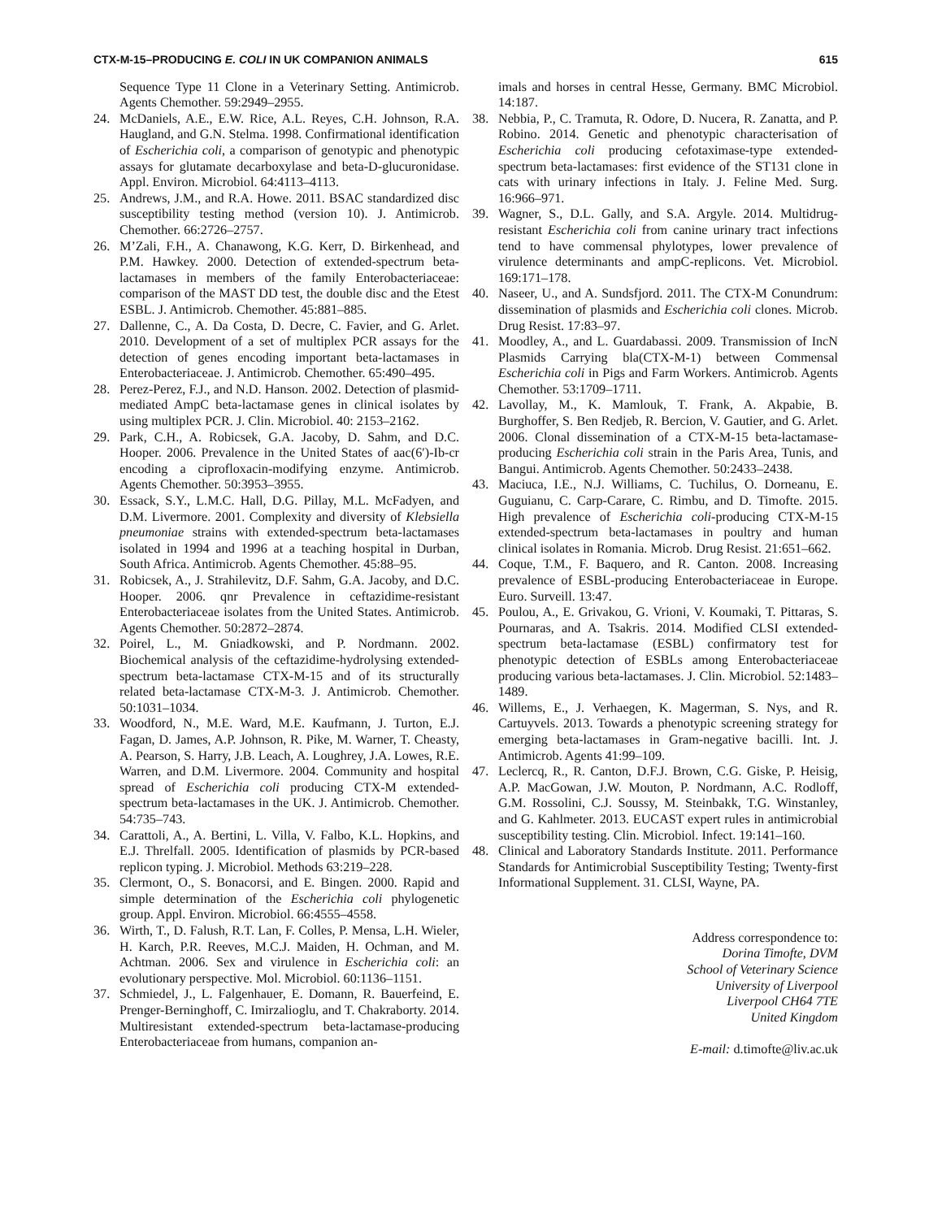CTX-M-15–PRODUCING E. COLI IN UK COMPANION ANIMALS 615
Sequence Type 11 Clone in a Veterinary Setting. Antimicrob. Agents Chemother. 59:2949–2955.
24. McDaniels, A.E., E.W. Rice, A.L. Reyes, C.H. Johnson, R.A. Haugland, and G.N. Stelma. 1998. Confirmational identification of Escherichia coli, a comparison of genotypic and phenotypic assays for glutamate decarboxylase and beta-D-glucuronidase. Appl. Environ. Microbiol. 64:4113–4113.
25. Andrews, J.M., and R.A. Howe. 2011. BSAC standardized disc susceptibility testing method (version 10). J. Antimicrob. Chemother. 66:2726–2757.
26. M’Zali, F.H., A. Chanawong, K.G. Kerr, D. Birkenhead, and P.M. Hawkey. 2000. Detection of extended-spectrum beta-lactamases in members of the family Enterobacteriaceae: comparison of the MAST DD test, the double disc and the Etest ESBL. J. Antimicrob. Chemother. 45:881–885.
27. Dallenne, C., A. Da Costa, D. Decre, C. Favier, and G. Arlet. 2010. Development of a set of multiplex PCR assays for the detection of genes encoding important beta-lactamases in Enterobacteriaceae. J. Antimicrob. Chemother. 65:490–495.
28. Perez-Perez, F.J., and N.D. Hanson. 2002. Detection of plasmid-mediated AmpC beta-lactamase genes in clinical isolates by using multiplex PCR. J. Clin. Microbiol. 40: 2153–2162.
29. Park, C.H., A. Robicsek, G.A. Jacoby, D. Sahm, and D.C. Hooper. 2006. Prevalence in the United States of aac(6′)-Ib-cr encoding a ciprofloxacin-modifying enzyme. Antimicrob. Agents Chemother. 50:3953–3955.
30. Essack, S.Y., L.M.C. Hall, D.G. Pillay, M.L. McFadyen, and D.M. Livermore. 2001. Complexity and diversity of Klebsiella pneumoniae strains with extended-spectrum beta-lactamases isolated in 1994 and 1996 at a teaching hospital in Durban, South Africa. Antimicrob. Agents Chemother. 45:88–95.
31. Robicsek, A., J. Strahilevitz, D.F. Sahm, G.A. Jacoby, and D.C. Hooper. 2006. qnr Prevalence in ceftazidime-resistant Enterobacteriaceae isolates from the United States. Antimicrob. Agents Chemother. 50:2872–2874.
32. Poirel, L., M. Gniadkowski, and P. Nordmann. 2002. Biochemical analysis of the ceftazidime-hydrolysing extended-spectrum beta-lactamase CTX-M-15 and of its structurally related beta-lactamase CTX-M-3. J. Antimicrob. Chemother. 50:1031–1034.
33. Woodford, N., M.E. Ward, M.E. Kaufmann, J. Turton, E.J. Fagan, D. James, A.P. Johnson, R. Pike, M. Warner, T. Cheasty, A. Pearson, S. Harry, J.B. Leach, A. Loughrey, J.A. Lowes, R.E. Warren, and D.M. Livermore. 2004. Community and hospital spread of Escherichia coli producing CTX-M extended-spectrum beta-lactamases in the UK. J. Antimicrob. Chemother. 54:735–743.
34. Carattoli, A., A. Bertini, L. Villa, V. Falbo, K.L. Hopkins, and E.J. Threlfall. 2005. Identification of plasmids by PCR-based replicon typing. J. Microbiol. Methods 63:219–228.
35. Clermont, O., S. Bonacorsi, and E. Bingen. 2000. Rapid and simple determination of the Escherichia coli phylogenetic group. Appl. Environ. Microbiol. 66:4555–4558.
36. Wirth, T., D. Falush, R.T. Lan, F. Colles, P. Mensa, L.H. Wieler, H. Karch, P.R. Reeves, M.C.J. Maiden, H. Ochman, and M. Achtman. 2006. Sex and virulence in Escherichia coli: an evolutionary perspective. Mol. Microbiol. 60:1136–1151.
37. Schmiedel, J., L. Falgenhauer, E. Domann, R. Bauerfeind, E. Prenger-Berninghoff, C. Imirzalioglu, and T. Chakraborty. 2014. Multiresistant extended-spectrum beta-lactamase-producing Enterobacteriaceae from humans, companion an-
imals and horses in central Hesse, Germany. BMC Microbiol. 14:187.
38. Nebbia, P., C. Tramuta, R. Odore, D. Nucera, R. Zanatta, and P. Robino. 2014. Genetic and phenotypic characterisation of Escherichia coli producing cefotaximase-type extended-spectrum beta-lactamases: first evidence of the ST131 clone in cats with urinary infections in Italy. J. Feline Med. Surg. 16:966–971.
39. Wagner, S., D.L. Gally, and S.A. Argyle. 2014. Multidrug-resistant Escherichia coli from canine urinary tract infections tend to have commensal phylotypes, lower prevalence of virulence determinants and ampC-replicons. Vet. Microbiol. 169:171–178.
40. Naseer, U., and A. Sundsfjord. 2011. The CTX-M Conundrum: dissemination of plasmids and Escherichia coli clones. Microb. Drug Resist. 17:83–97.
41. Moodley, A., and L. Guardabassi. 2009. Transmission of IncN Plasmids Carrying bla(CTX-M-1) between Commensal Escherichia coli in Pigs and Farm Workers. Antimicrob. Agents Chemother. 53:1709–1711.
42. Lavollay, M., K. Mamlouk, T. Frank, A. Akpabie, B. Burghoffer, S. Ben Redjeb, R. Bercion, V. Gautier, and G. Arlet. 2006. Clonal dissemination of a CTX-M-15 beta-lactamase-producing Escherichia coli strain in the Paris Area, Tunis, and Bangui. Antimicrob. Agents Chemother. 50:2433–2438.
43. Maciuca, I.E., N.J. Williams, C. Tuchilus, O. Dorneanu, E. Guguianu, C. Carp-Carare, C. Rimbu, and D. Timofte. 2015. High prevalence of Escherichia coli-producing CTX-M-15 extended-spectrum beta-lactamases in poultry and human clinical isolates in Romania. Microb. Drug Resist. 21:651–662.
44. Coque, T.M., F. Baquero, and R. Canton. 2008. Increasing prevalence of ESBL-producing Enterobacteriaceae in Europe. Euro. Surveill. 13:47.
45. Poulou, A., E. Grivakou, G. Vrioni, V. Koumaki, T. Pittaras, S. Pournaras, and A. Tsakris. 2014. Modified CLSI extended-spectrum beta-lactamase (ESBL) confirmatory test for phenotypic detection of ESBLs among Enterobacteriaceae producing various beta-lactamases. J. Clin. Microbiol. 52:1483–1489.
46. Willems, E., J. Verhaegen, K. Magerman, S. Nys, and R. Cartuyvels. 2013. Towards a phenotypic screening strategy for emerging beta-lactamases in Gram-negative bacilli. Int. J. Antimicrob. Agents 41:99–109.
47. Leclercq, R., R. Canton, D.F.J. Brown, C.G. Giske, P. Heisig, A.P. MacGowan, J.W. Mouton, P. Nordmann, A.C. Rodloff, G.M. Rossolini, C.J. Soussy, M. Steinbakk, T.G. Winstanley, and G. Kahlmeter. 2013. EUCAST expert rules in antimicrobial susceptibility testing. Clin. Microbiol. Infect. 19:141–160.
48. Clinical and Laboratory Standards Institute. 2011. Performance Standards for Antimicrobial Susceptibility Testing; Twenty-first Informational Supplement. 31. CLSI, Wayne, PA.
Address correspondence to:
Dorina Timofte, DVM
School of Veterinary Science
University of Liverpool
Liverpool CH64 7TE
United Kingdom
E-mail: d.timofte@liv.ac.uk